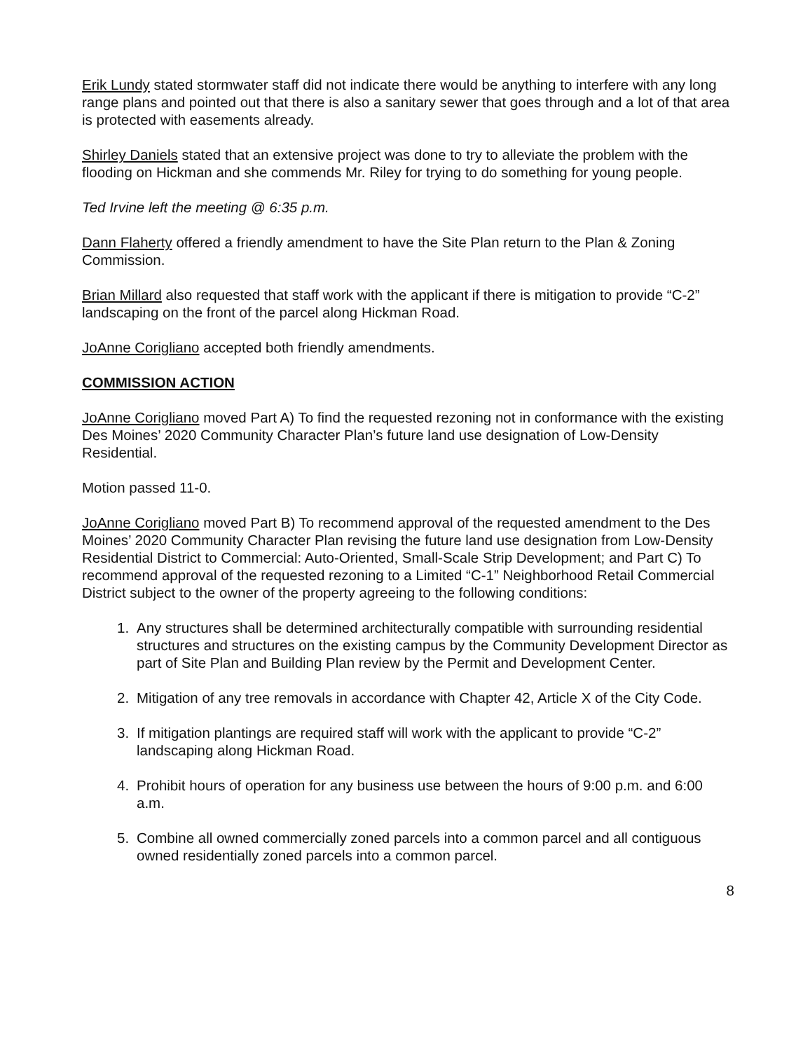Erik Lundy stated stormwater staff did not indicate there would be anything to interfere with any long range plans and pointed out that there is also a sanitary sewer that goes through and a lot of that area is protected with easements already.
Shirley Daniels stated that an extensive project was done to try to alleviate the problem with the flooding on Hickman and she commends Mr. Riley for trying to do something for young people.
Ted Irvine left the meeting @ 6:35 p.m.
Dann Flaherty offered a friendly amendment to have the Site Plan return to the Plan & Zoning Commission.
Brian Millard also requested that staff work with the applicant if there is mitigation to provide “C-2” landscaping on the front of the parcel along Hickman Road.
JoAnne Corigliano accepted both friendly amendments.
COMMISSION ACTION
JoAnne Corigliano moved Part A) To find the requested rezoning not in conformance with the existing Des Moines’ 2020 Community Character Plan’s future land use designation of Low-Density Residential.
Motion passed 11-0.
JoAnne Corigliano moved Part B) To recommend approval of the requested amendment to the Des Moines’ 2020 Community Character Plan revising the future land use designation from Low-Density Residential District to Commercial: Auto-Oriented, Small-Scale Strip Development; and Part C) To recommend approval of the requested rezoning to a Limited “C-1” Neighborhood Retail Commercial District subject to the owner of the property agreeing to the following conditions:
1. Any structures shall be determined architecturally compatible with surrounding residential structures and structures on the existing campus by the Community Development Director as part of Site Plan and Building Plan review by the Permit and Development Center.
2. Mitigation of any tree removals in accordance with Chapter 42, Article X of the City Code.
3. If mitigation plantings are required staff will work with the applicant to provide “C-2” landscaping along Hickman Road.
4. Prohibit hours of operation for any business use between the hours of 9:00 p.m. and 6:00 a.m.
5. Combine all owned commercially zoned parcels into a common parcel and all contiguous owned residentially zoned parcels into a common parcel.
8